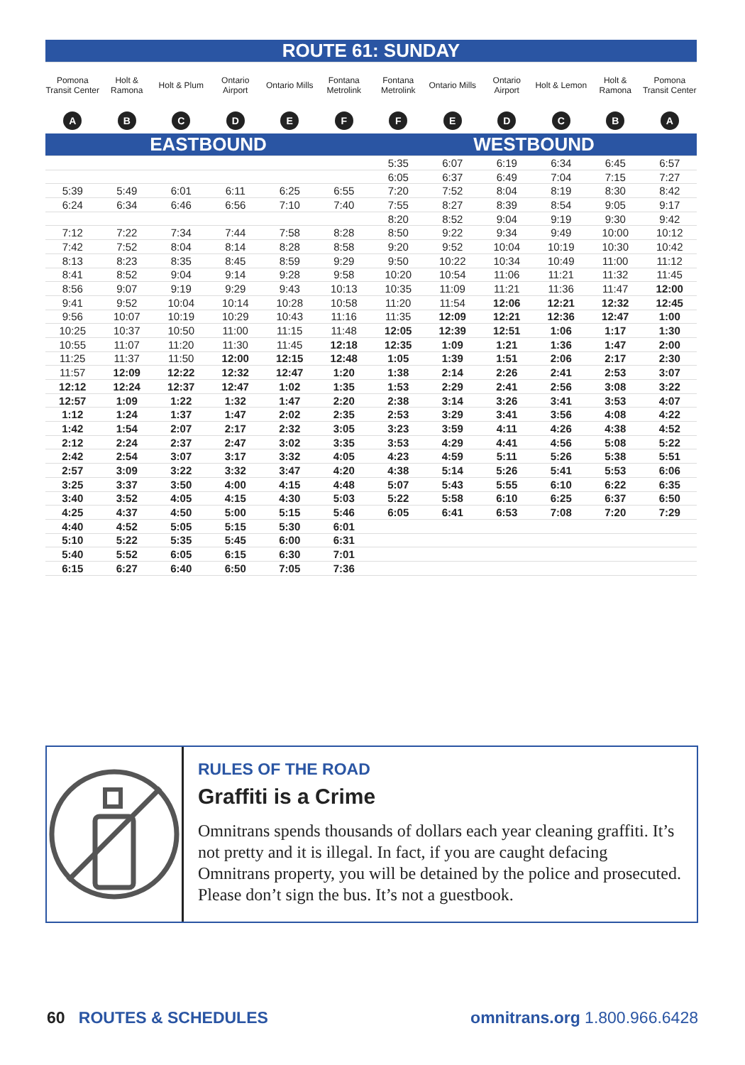| ROUTE 61: SUNDAY | | | | | | | | | | | |
| --- | --- | --- | --- | --- | --- | --- | --- | --- | --- | --- | --- |
| Pomona Transit Center | Holt & Ramona | Holt & Plum | Ontario Airport | Ontario Mills | Fontana Metrolink | Fontana Metrolink | Ontario Mills | Ontario Airport | Holt & Lemon | Holt & Ramona | Pomona Transit Center |
| A | B | C | D | E | F | F | E | D | C | B | A |
| EASTBOUND | | | | | | WESTBOUND | | | | | |
| | | | | | | 5:35 | 6:07 | 6:19 | 6:34 | 6:45 | 6:57 |
| | | | | | | 6:05 | 6:37 | 6:49 | 7:04 | 7:15 | 7:27 |
| 5:39 | 5:49 | 6:01 | 6:11 | 6:25 | 6:55 | 7:20 | 7:52 | 8:04 | 8:19 | 8:30 | 8:42 |
| 6:24 | 6:34 | 6:46 | 6:56 | 7:10 | 7:40 | 7:55 | 8:27 | 8:39 | 8:54 | 9:05 | 9:17 |
| | | | | | | 8:20 | 8:52 | 9:04 | 9:19 | 9:30 | 9:42 |
| 7:12 | 7:22 | 7:34 | 7:44 | 7:58 | 8:28 | 8:50 | 9:22 | 9:34 | 9:49 | 10:00 | 10:12 |
| 7:42 | 7:52 | 8:04 | 8:14 | 8:28 | 8:58 | 9:20 | 9:52 | 10:04 | 10:19 | 10:30 | 10:42 |
| 8:13 | 8:23 | 8:35 | 8:45 | 8:59 | 9:29 | 9:50 | 10:22 | 10:34 | 10:49 | 11:00 | 11:12 |
| 8:41 | 8:52 | 9:04 | 9:14 | 9:28 | 9:58 | 10:20 | 10:54 | 11:06 | 11:21 | 11:32 | 11:45 |
| 8:56 | 9:07 | 9:19 | 9:29 | 9:43 | 10:13 | 10:35 | 11:09 | 11:21 | 11:36 | 11:47 | 12:00 |
| 9:41 | 9:52 | 10:04 | 10:14 | 10:28 | 10:58 | 11:20 | 11:54 | 12:06 | 12:21 | 12:32 | 12:45 |
| 9:56 | 10:07 | 10:19 | 10:29 | 10:43 | 11:16 | 11:35 | 12:09 | 12:21 | 12:36 | 12:47 | 1:00 |
| 10:25 | 10:37 | 10:50 | 11:00 | 11:15 | 11:48 | 12:05 | 12:39 | 12:51 | 1:06 | 1:17 | 1:30 |
| 10:55 | 11:07 | 11:20 | 11:30 | 11:45 | 12:18 | 12:35 | 1:09 | 1:21 | 1:36 | 1:47 | 2:00 |
| 11:25 | 11:37 | 11:50 | 12:00 | 12:15 | 12:48 | 1:05 | 1:39 | 1:51 | 2:06 | 2:17 | 2:30 |
| 11:57 | 12:09 | 12:22 | 12:32 | 12:47 | 1:20 | 1:38 | 2:14 | 2:26 | 2:41 | 2:53 | 3:07 |
| 12:12 | 12:24 | 12:37 | 12:47 | 1:02 | 1:35 | 1:53 | 2:29 | 2:41 | 2:56 | 3:08 | 3:22 |
| 12:57 | 1:09 | 1:22 | 1:32 | 1:47 | 2:20 | 2:38 | 3:14 | 3:26 | 3:41 | 3:53 | 4:07 |
| 1:12 | 1:24 | 1:37 | 1:47 | 2:02 | 2:35 | 2:53 | 3:29 | 3:41 | 3:56 | 4:08 | 4:22 |
| 1:42 | 1:54 | 2:07 | 2:17 | 2:32 | 3:05 | 3:23 | 3:59 | 4:11 | 4:26 | 4:38 | 4:52 |
| 2:12 | 2:24 | 2:37 | 2:47 | 3:02 | 3:35 | 3:53 | 4:29 | 4:41 | 4:56 | 5:08 | 5:22 |
| 2:42 | 2:54 | 3:07 | 3:17 | 3:32 | 4:05 | 4:23 | 4:59 | 5:11 | 5:26 | 5:38 | 5:51 |
| 2:57 | 3:09 | 3:22 | 3:32 | 3:47 | 4:20 | 4:38 | 5:14 | 5:26 | 5:41 | 5:53 | 6:06 |
| 3:25 | 3:37 | 3:50 | 4:00 | 4:15 | 4:48 | 5:07 | 5:43 | 5:55 | 6:10 | 6:22 | 6:35 |
| 3:40 | 3:52 | 4:05 | 4:15 | 4:30 | 5:03 | 5:22 | 5:58 | 6:10 | 6:25 | 6:37 | 6:50 |
| 4:25 | 4:37 | 4:50 | 5:00 | 5:15 | 5:46 | 6:05 | 6:41 | 6:53 | 7:08 | 7:20 | 7:29 |
| 4:40 | 4:52 | 5:05 | 5:15 | 5:30 | 6:01 | | | | | | |
| 5:10 | 5:22 | 5:35 | 5:45 | 6:00 | 6:31 | | | | | | |
| 5:40 | 5:52 | 6:05 | 6:15 | 6:30 | 7:01 | | | | | | |
| 6:15 | 6:27 | 6:40 | 6:50 | 7:05 | 7:36 | | | | | | |
RULES OF THE ROAD
Graffiti is a Crime
Omnitrans spends thousands of dollars each year cleaning graffiti. It’s not pretty and it is illegal. In fact, if you are caught defacing Omnitrans property, you will be detained by the police and prosecuted. Please don’t sign the bus. It’s not a guestbook.
60 ROUTES & SCHEDULES omnitrans.org 1.800.966.6428